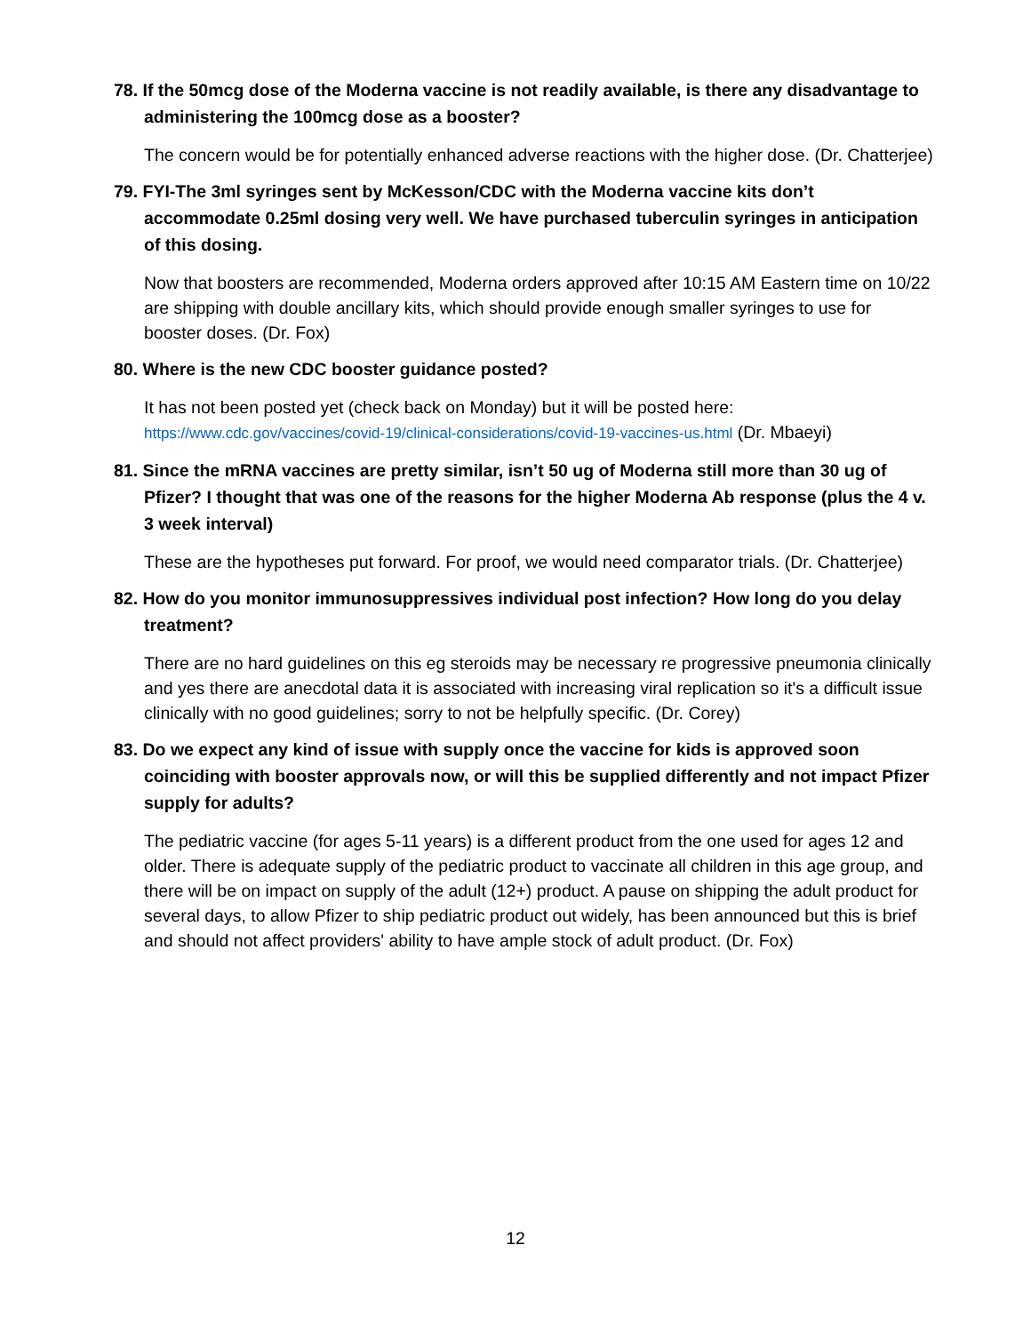78. If the 50mcg dose of the Moderna vaccine is not readily available, is there any disadvantage to administering the 100mcg dose as a booster?
The concern would be for potentially enhanced adverse reactions with the higher dose. (Dr. Chatterjee)
79. FYI-The 3ml syringes sent by McKesson/CDC with the Moderna vaccine kits don’t accommodate 0.25ml dosing very well. We have purchased tuberculin syringes in anticipation of this dosing.
Now that boosters are recommended, Moderna orders approved after 10:15 AM Eastern time on 10/22 are shipping with double ancillary kits, which should provide enough smaller syringes to use for booster doses. (Dr. Fox)
80. Where is the new CDC booster guidance posted?
It has not been posted yet (check back on Monday) but it will be posted here: https://www.cdc.gov/vaccines/covid-19/clinical-considerations/covid-19-vaccines-us.html (Dr. Mbaeyi)
81. Since the mRNA vaccines are pretty similar, isn’t 50 ug of Moderna still more than 30 ug of Pfizer? I thought that was one of the reasons for the higher Moderna Ab response (plus the 4 v. 3 week interval)
These are the hypotheses put forward. For proof, we would need comparator trials. (Dr. Chatterjee)
82. How do you monitor immunosuppressives individual post infection? How long do you delay treatment?
There are no hard guidelines on this eg steroids may be necessary re progressive pneumonia clinically and yes there are anecdotal data it is associated with increasing viral replication so it's a difficult issue clinically with no good guidelines; sorry to not be helpfully specific. (Dr. Corey)
83. Do we expect any kind of issue with supply once the vaccine for kids is approved soon coinciding with booster approvals now, or will this be supplied differently and not impact Pfizer supply for adults?
The pediatric vaccine (for ages 5-11 years) is a different product from the one used for ages 12 and older. There is adequate supply of the pediatric product to vaccinate all children in this age group, and there will be on impact on supply of the adult (12+) product. A pause on shipping the adult product for several days, to allow Pfizer to ship pediatric product out widely, has been announced but this is brief and should not affect providers' ability to have ample stock of adult product. (Dr. Fox)
12